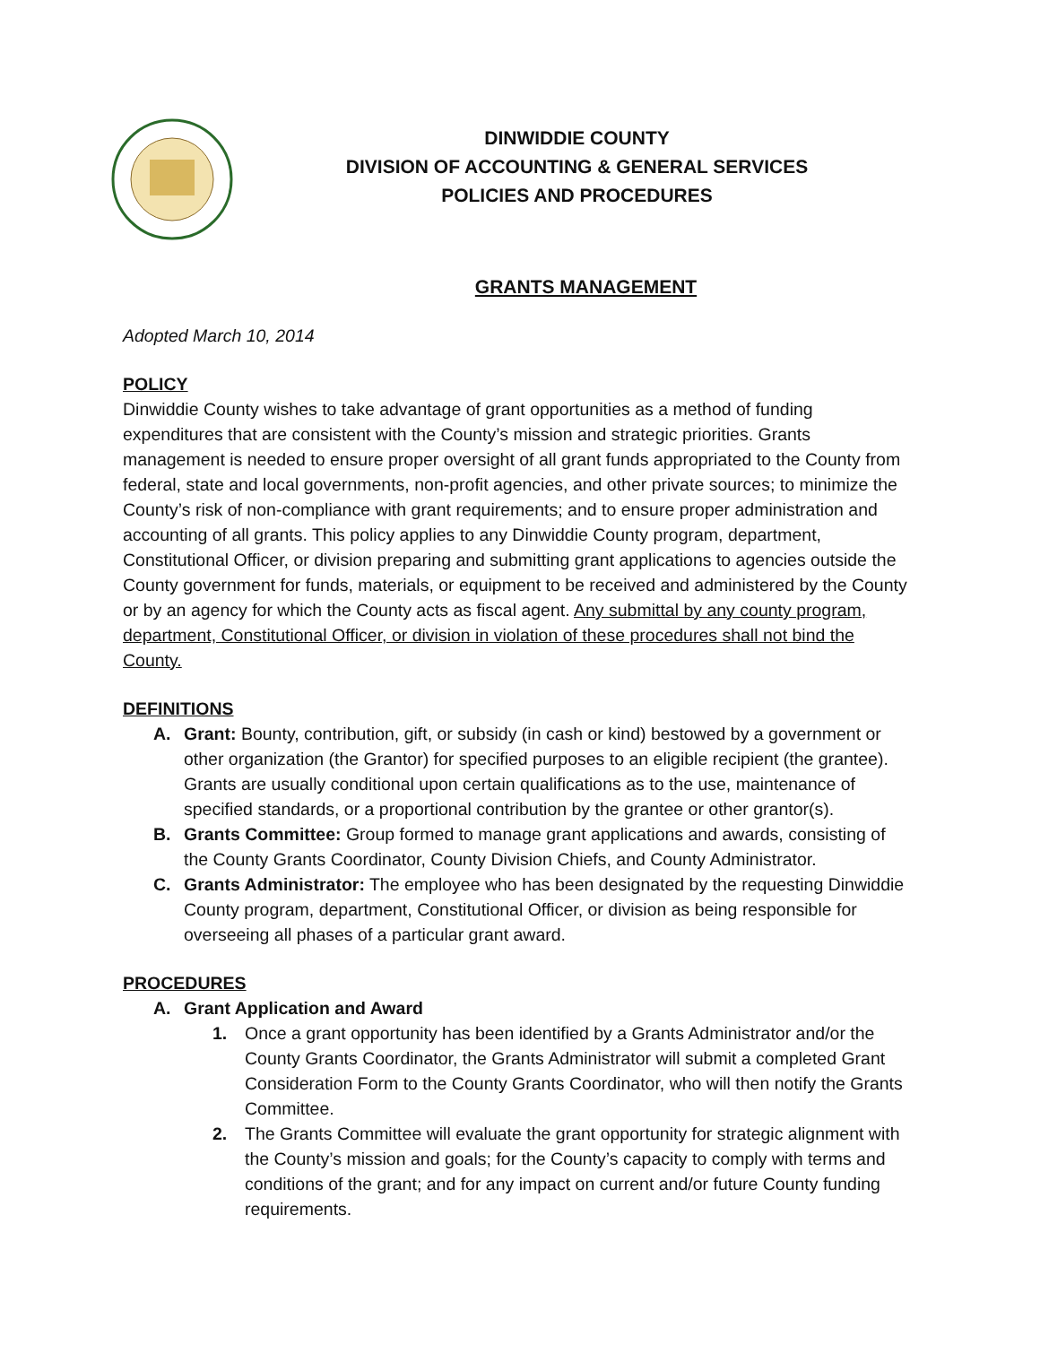DINWIDDIE COUNTY
DIVISION OF ACCOUNTING & GENERAL SERVICES
POLICIES AND PROCEDURES
GRANTS MANAGEMENT
Adopted March 10, 2014
POLICY
Dinwiddie County wishes to take advantage of grant opportunities as a method of funding expenditures that are consistent with the County’s mission and strategic priorities. Grants management is needed to ensure proper oversight of all grant funds appropriated to the County from federal, state and local governments, non-profit agencies, and other private sources; to minimize the County’s risk of non-compliance with grant requirements; and to ensure proper administration and accounting of all grants. This policy applies to any Dinwiddie County program, department, Constitutional Officer, or division preparing and submitting grant applications to agencies outside the County government for funds, materials, or equipment to be received and administered by the County or by an agency for which the County acts as fiscal agent. Any submittal by any county program, department, Constitutional Officer, or division in violation of these procedures shall not bind the County.
DEFINITIONS
A. Grant: Bounty, contribution, gift, or subsidy (in cash or kind) bestowed by a government or other organization (the Grantor) for specified purposes to an eligible recipient (the grantee). Grants are usually conditional upon certain qualifications as to the use, maintenance of specified standards, or a proportional contribution by the grantee or other grantor(s).
B. Grants Committee: Group formed to manage grant applications and awards, consisting of the County Grants Coordinator, County Division Chiefs, and County Administrator.
C. Grants Administrator: The employee who has been designated by the requesting Dinwiddie County program, department, Constitutional Officer, or division as being responsible for overseeing all phases of a particular grant award.
PROCEDURES
A. Grant Application and Award
1. Once a grant opportunity has been identified by a Grants Administrator and/or the County Grants Coordinator, the Grants Administrator will submit a completed Grant Consideration Form to the County Grants Coordinator, who will then notify the Grants Committee.
2. The Grants Committee will evaluate the grant opportunity for strategic alignment with the County’s mission and goals; for the County’s capacity to comply with terms and conditions of the grant; and for any impact on current and/or future County funding requirements.